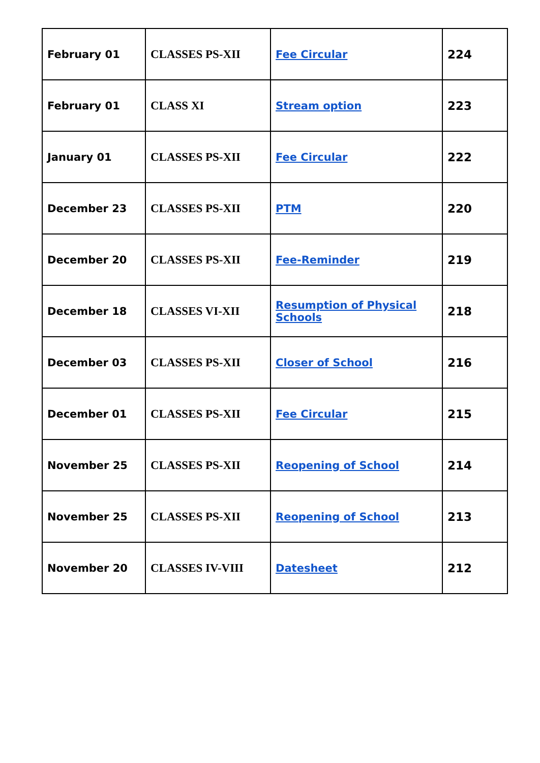| February 01 | CLASSES PS-XII | Fee Circular | 224 |
| February 01 | CLASS XI | Stream option | 223 |
| January 01 | CLASSES PS-XII | Fee Circular | 222 |
| December 23 | CLASSES PS-XII | PTM | 220 |
| December 20 | CLASSES PS-XII | Fee-Reminder | 219 |
| December 18 | CLASSES VI-XII | Resumption of Physical Schools | 218 |
| December 03 | CLASSES PS-XII | Closer of School | 216 |
| December 01 | CLASSES PS-XII | Fee Circular | 215 |
| November 25 | CLASSES PS-XII | Reopening of School | 214 |
| November 25 | CLASSES PS-XII | Reopening of School | 213 |
| November 20 | CLASSES IV-VIII | Datesheet | 212 |